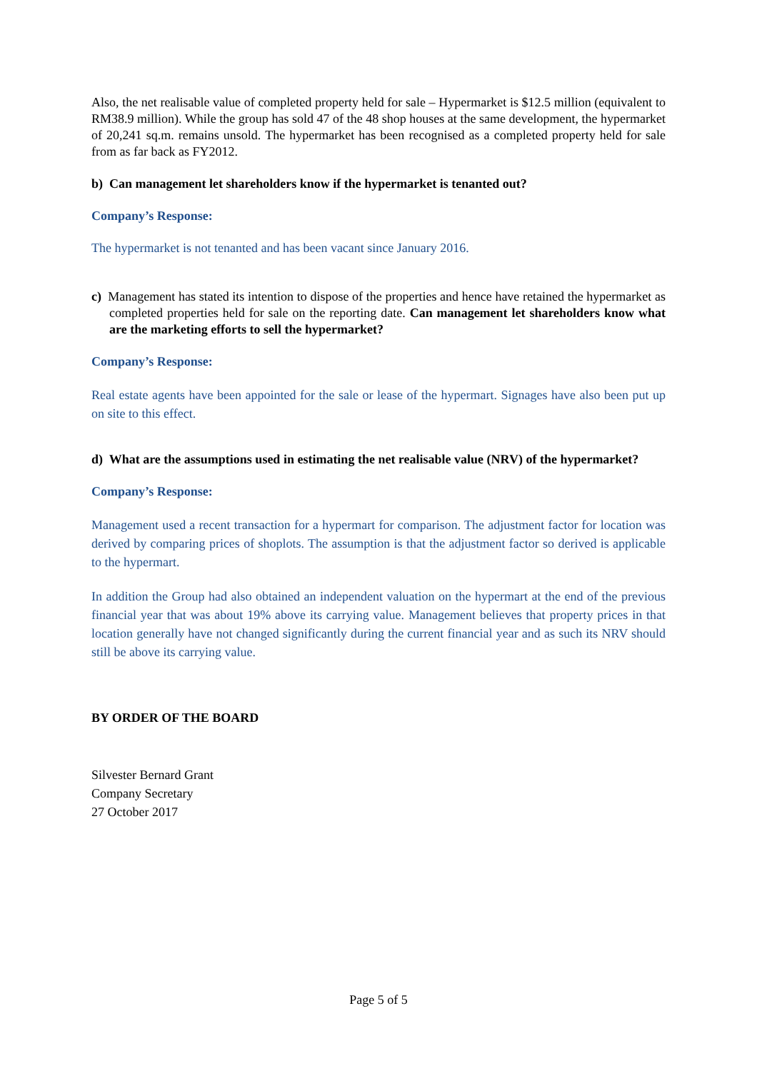Also, the net realisable value of completed property held for sale – Hypermarket is $12.5 million (equivalent to RM38.9 million). While the group has sold 47 of the 48 shop houses at the same development, the hypermarket of 20,241 sq.m. remains unsold. The hypermarket has been recognised as a completed property held for sale from as far back as FY2012.
b) Can management let shareholders know if the hypermarket is tenanted out?
Company’s Response:
The hypermarket is not tenanted and has been vacant since January 2016.
c) Management has stated its intention to dispose of the properties and hence have retained the hypermarket as completed properties held for sale on the reporting date. Can management let shareholders know what are the marketing efforts to sell the hypermarket?
Company’s Response:
Real estate agents have been appointed for the sale or lease of the hypermart. Signages have also been put up on site to this effect.
d) What are the assumptions used in estimating the net realisable value (NRV) of the hypermarket?
Company’s Response:
Management used a recent transaction for a hypermart for comparison. The adjustment factor for location was derived by comparing prices of shoplots. The assumption is that the adjustment factor so derived is applicable to the hypermart.
In addition the Group had also obtained an independent valuation on the hypermart at the end of the previous financial year that was about 19% above its carrying value. Management believes that property prices in that location generally have not changed significantly during the current financial year and as such its NRV should still be above its carrying value.
BY ORDER OF THE BOARD
Silvester Bernard Grant
Company Secretary
27 October 2017
Page 5 of 5